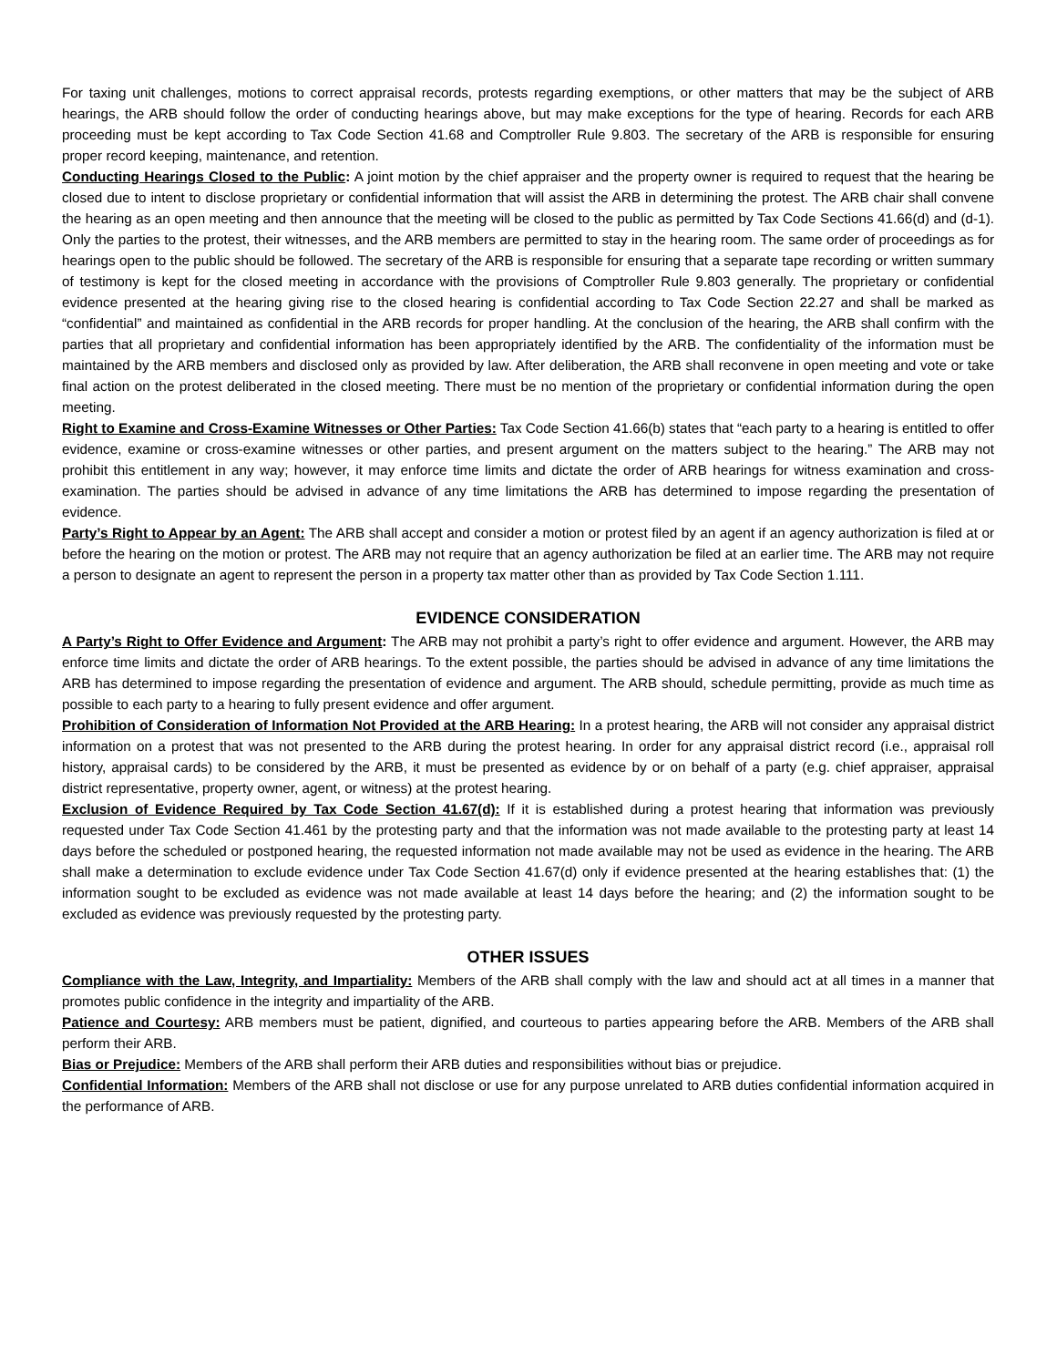For taxing unit challenges, motions to correct appraisal records, protests regarding exemptions, or other matters that may be the subject of ARB hearings, the ARB should follow the order of conducting hearings above, but may make exceptions for the type of hearing. Records for each ARB proceeding must be kept according to Tax Code Section 41.68 and Comptroller Rule 9.803. The secretary of the ARB is responsible for ensuring proper record keeping, maintenance, and retention.
Conducting Hearings Closed to the Public: A joint motion by the chief appraiser and the property owner is required to request that the hearing be closed due to intent to disclose proprietary or confidential information that will assist the ARB in determining the protest. The ARB chair shall convene the hearing as an open meeting and then announce that the meeting will be closed to the public as permitted by Tax Code Sections 41.66(d) and (d-1). Only the parties to the protest, their witnesses, and the ARB members are permitted to stay in the hearing room. The same order of proceedings as for hearings open to the public should be followed. The secretary of the ARB is responsible for ensuring that a separate tape recording or written summary of testimony is kept for the closed meeting in accordance with the provisions of Comptroller Rule 9.803 generally. The proprietary or confidential evidence presented at the hearing giving rise to the closed hearing is confidential according to Tax Code Section 22.27 and shall be marked as “confidential” and maintained as confidential in the ARB records for proper handling. At the conclusion of the hearing, the ARB shall confirm with the parties that all proprietary and confidential information has been appropriately identified by the ARB. The confidentiality of the information must be maintained by the ARB members and disclosed only as provided by law. After deliberation, the ARB shall reconvene in open meeting and vote or take final action on the protest deliberated in the closed meeting. There must be no mention of the proprietary or confidential information during the open meeting.
Right to Examine and Cross-Examine Witnesses or Other Parties: Tax Code Section 41.66(b) states that “each party to a hearing is entitled to offer evidence, examine or cross-examine witnesses or other parties, and present argument on the matters subject to the hearing.” The ARB may not prohibit this entitlement in any way; however, it may enforce time limits and dictate the order of ARB hearings for witness examination and cross-examination. The parties should be advised in advance of any time limitations the ARB has determined to impose regarding the presentation of evidence.
Party’s Right to Appear by an Agent: The ARB shall accept and consider a motion or protest filed by an agent if an agency authorization is filed at or before the hearing on the motion or protest. The ARB may not require that an agency authorization be filed at an earlier time. The ARB may not require a person to designate an agent to represent the person in a property tax matter other than as provided by Tax Code Section 1.111.
EVIDENCE CONSIDERATION
A Party’s Right to Offer Evidence and Argument: The ARB may not prohibit a party’s right to offer evidence and argument. However, the ARB may enforce time limits and dictate the order of ARB hearings. To the extent possible, the parties should be advised in advance of any time limitations the ARB has determined to impose regarding the presentation of evidence and argument. The ARB should, schedule permitting, provide as much time as possible to each party to a hearing to fully present evidence and offer argument.
Prohibition of Consideration of Information Not Provided at the ARB Hearing: In a protest hearing, the ARB will not consider any appraisal district information on a protest that was not presented to the ARB during the protest hearing. In order for any appraisal district record (i.e., appraisal roll history, appraisal cards) to be considered by the ARB, it must be presented as evidence by or on behalf of a party (e.g. chief appraiser, appraisal district representative, property owner, agent, or witness) at the protest hearing.
Exclusion of Evidence Required by Tax Code Section 41.67(d): If it is established during a protest hearing that information was previously requested under Tax Code Section 41.461 by the protesting party and that the information was not made available to the protesting party at least 14 days before the scheduled or postponed hearing, the requested information not made available may not be used as evidence in the hearing. The ARB shall make a determination to exclude evidence under Tax Code Section 41.67(d) only if evidence presented at the hearing establishes that: (1) the information sought to be excluded as evidence was not made available at least 14 days before the hearing; and (2) the information sought to be excluded as evidence was previously requested by the protesting party.
OTHER ISSUES
Compliance with the Law, Integrity, and Impartiality: Members of the ARB shall comply with the law and should act at all times in a manner that promotes public confidence in the integrity and impartiality of the ARB.
Patience and Courtesy: ARB members must be patient, dignified, and courteous to parties appearing before the ARB. Members of the ARB shall perform their ARB.
Bias or Prejudice: Members of the ARB shall perform their ARB duties and responsibilities without bias or prejudice.
Confidential Information: Members of the ARB shall not disclose or use for any purpose unrelated to ARB duties confidential information acquired in the performance of ARB.